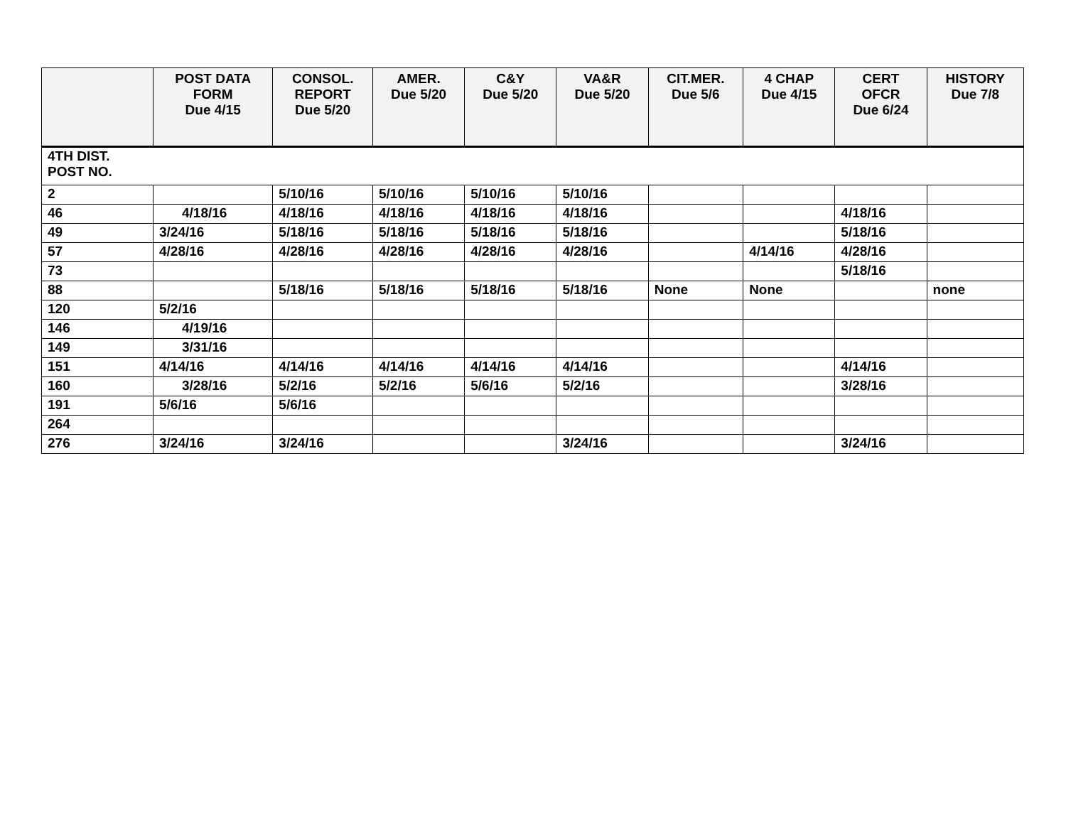| | POST DATA FORM Due 4/15 | CONSOL. REPORT Due 5/20 | AMER. Due 5/20 | C&Y Due 5/20 | VA&R Due 5/20 | CIT.MER. Due 5/6 | 4 CHAP Due 4/15 | CERT OFCR Due 6/24 | HISTORY Due 7/8 |
| --- | --- | --- | --- | --- | --- | --- | --- | --- | --- |
| 4TH DIST. POST NO. | | | | | | | | | |
| 2 | | 5/10/16 | 5/10/16 | 5/10/16 | 5/10/16 | | | | |
| 46 | 4/18/16 | 4/18/16 | 4/18/16 | 4/18/16 | 4/18/16 | | | 4/18/16 | |
| 49 | 3/24/16 | 5/18/16 | 5/18/16 | 5/18/16 | 5/18/16 | | | 5/18/16 | |
| 57 | 4/28/16 | 4/28/16 | 4/28/16 | 4/28/16 | 4/28/16 | | 4/14/16 | 4/28/16 | |
| 73 | | | | | | | | 5/18/16 | |
| 88 | | 5/18/16 | 5/18/16 | 5/18/16 | 5/18/16 | None | None | | none |
| 120 | 5/2/16 | | | | | | | | |
| 146 | 4/19/16 | | | | | | | | |
| 149 | 3/31/16 | | | | | | | | |
| 151 | 4/14/16 | 4/14/16 | 4/14/16 | 4/14/16 | 4/14/16 | | | 4/14/16 | |
| 160 | 3/28/16 | 5/2/16 | 5/2/16 | 5/6/16 | 5/2/16 | | | 3/28/16 | |
| 191 | 5/6/16 | 5/6/16 | | | | | | | |
| 264 | | | | | | | | | |
| 276 | 3/24/16 | 3/24/16 | | | 3/24/16 | | | 3/24/16 | |